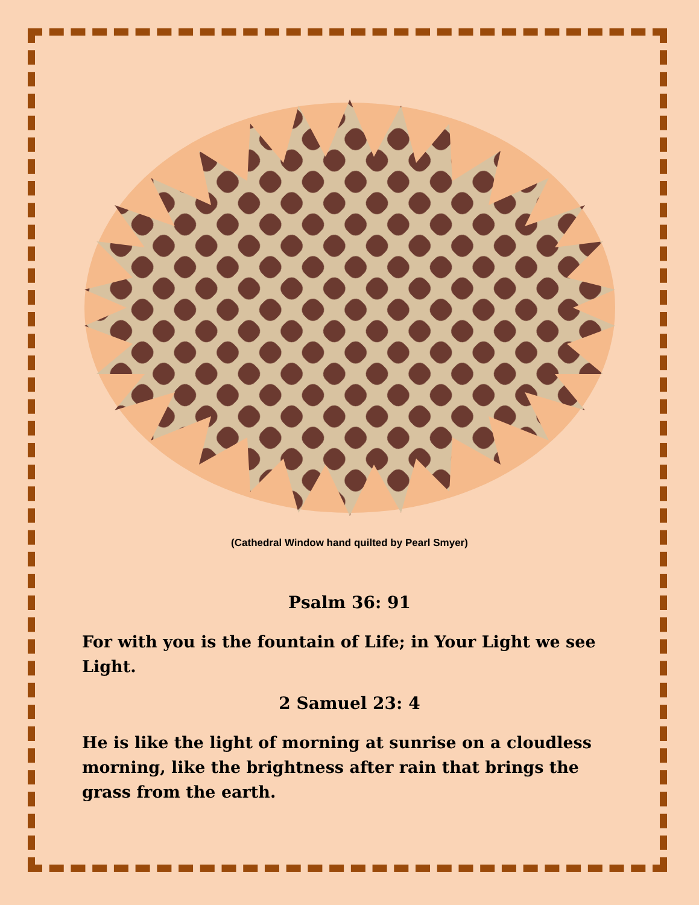(Cathedral Window hand quilted by Pearl Smyer)
Psalm 36: 91
For with you is the fountain of Life; in Your Light we see Light.
2 Samuel 23: 4
He is like the light of morning at sunrise on a cloudless morning, like the brightness after rain that brings the grass from the earth.